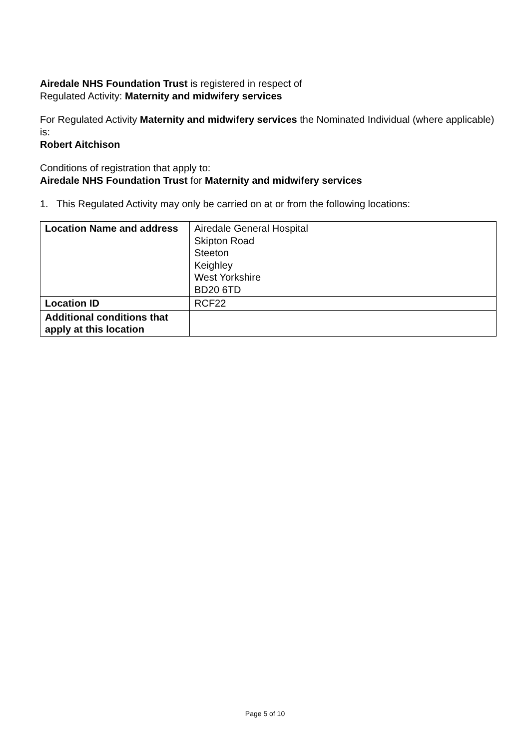Airedale NHS Foundation Trust is registered in respect of
Regulated Activity: Maternity and midwifery services
For Regulated Activity Maternity and midwifery services the Nominated Individual (where applicable) is:
Robert Aitchison
Conditions of registration that apply to:
Airedale NHS Foundation Trust for Maternity and midwifery services
1. This Regulated Activity may only be carried on at or from the following locations:
| Location Name and address | Airedale General Hospital Skipton Road Steeton Keighley West Yorkshire BD20 6TD |
| Location ID | RCF22 |
| Additional conditions that apply at this location | |
Page 5 of 10